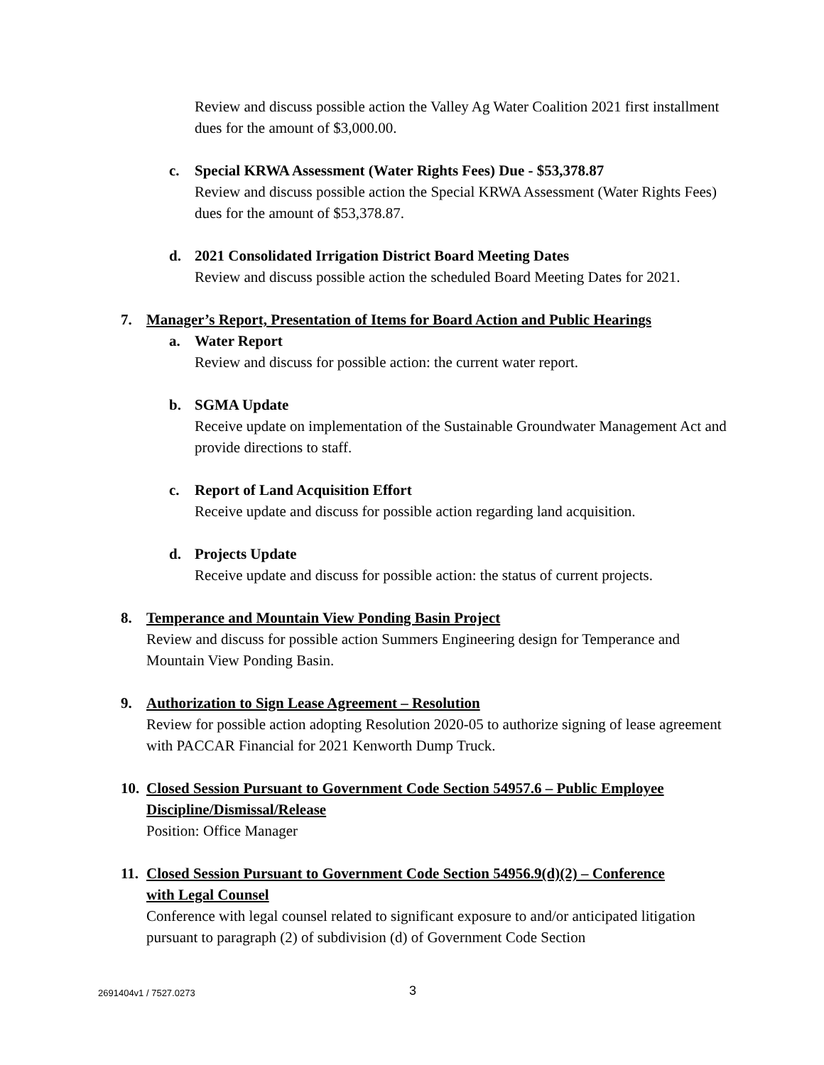Review and discuss possible action the Valley Ag Water Coalition 2021 first installment dues for the amount of $3,000.00.
c. Special KRWA Assessment (Water Rights Fees) Due - $53,378.87
Review and discuss possible action the Special KRWA Assessment (Water Rights Fees) dues for the amount of $53,378.87.
d. 2021 Consolidated Irrigation District Board Meeting Dates
Review and discuss possible action the scheduled Board Meeting Dates for 2021.
7. Manager’s Report, Presentation of Items for Board Action and Public Hearings
a. Water Report
Review and discuss for possible action: the current water report.
b. SGMA Update
Receive update on implementation of the Sustainable Groundwater Management Act and provide directions to staff.
c. Report of Land Acquisition Effort
Receive update and discuss for possible action regarding land acquisition.
d. Projects Update
Receive update and discuss for possible action: the status of current projects.
8. Temperance and Mountain View Ponding Basin Project
Review and discuss for possible action Summers Engineering design for Temperance and Mountain View Ponding Basin.
9. Authorization to Sign Lease Agreement – Resolution
Review for possible action adopting Resolution 2020-05 to authorize signing of lease agreement with PACCAR Financial for 2021 Kenworth Dump Truck.
10. Closed Session Pursuant to Government Code Section 54957.6 – Public Employee
Discipline/Dismissal/Release
Position: Office Manager
11. Closed Session Pursuant to Government Code Section 54956.9(d)(2) – Conference
with Legal Counsel
Conference with legal counsel related to significant exposure to and/or anticipated litigation pursuant to paragraph (2) of subdivision (d) of Government Code Section
2691404v1 / 7527.0273 3